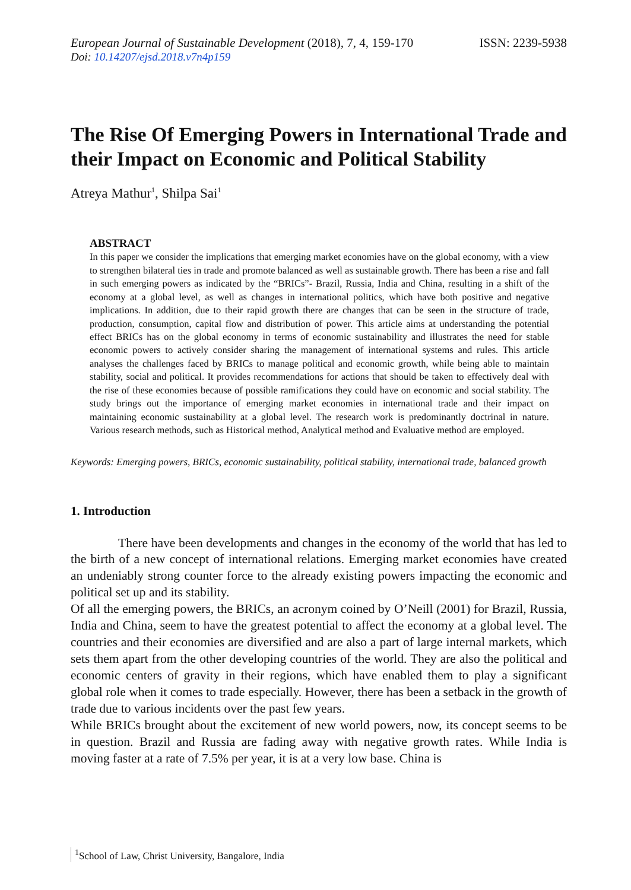European Journal of Sustainable Development (2018), 7, 4, 159-170
ISSN: 2239-5938
Doi: 10.14207/ejsd.2018.v7n4p159
The Rise Of Emerging Powers in International Trade and their Impact on Economic and Political Stability
Atreya Mathur<sup>1</sup>, Shilpa Sai<sup>1</sup>
ABSTRACT
In this paper we consider the implications that emerging market economies have on the global economy, with a view to strengthen bilateral ties in trade and promote balanced as well as sustainable growth. There has been a rise and fall in such emerging powers as indicated by the “BRICs”- Brazil, Russia, India and China, resulting in a shift of the economy at a global level, as well as changes in international politics, which have both positive and negative implications. In addition, due to their rapid growth there are changes that can be seen in the structure of trade, production, consumption, capital flow and distribution of power. This article aims at understanding the potential effect BRICs has on the global economy in terms of economic sustainability and illustrates the need for stable economic powers to actively consider sharing the management of international systems and rules. This article analyses the challenges faced by BRICs to manage political and economic growth, while being able to maintain stability, social and political. It provides recommendations for actions that should be taken to effectively deal with the rise of these economies because of possible ramifications they could have on economic and social stability. The study brings out the importance of emerging market economies in international trade and their impact on maintaining economic sustainability at a global level. The research work is predominantly doctrinal in nature. Various research methods, such as Historical method, Analytical method and Evaluative method are employed.
Keywords: Emerging powers, BRICs, economic sustainability, political stability, international trade, balanced growth
1. Introduction
There have been developments and changes in the economy of the world that has led to the birth of a new concept of international relations. Emerging market economies have created an undeniably strong counter force to the already existing powers impacting the economic and political set up and its stability.
Of all the emerging powers, the BRICs, an acronym coined by O’Neill (2001) for Brazil, Russia, India and China, seem to have the greatest potential to affect the economy at a global level. The countries and their economies are diversified and are also a part of large internal markets, which sets them apart from the other developing countries of the world. They are also the political and economic centers of gravity in their regions, which have enabled them to play a significant global role when it comes to trade especially. However, there has been a setback in the growth of trade due to various incidents over the past few years.
While BRICs brought about the excitement of new world powers, now, its concept seems to be in question. Brazil and Russia are fading away with negative growth rates. While India is moving faster at a rate of 7.5% per year, it is at a very low base. China is
<sup>1</sup> School of Law, Christ University, Bangalore, India